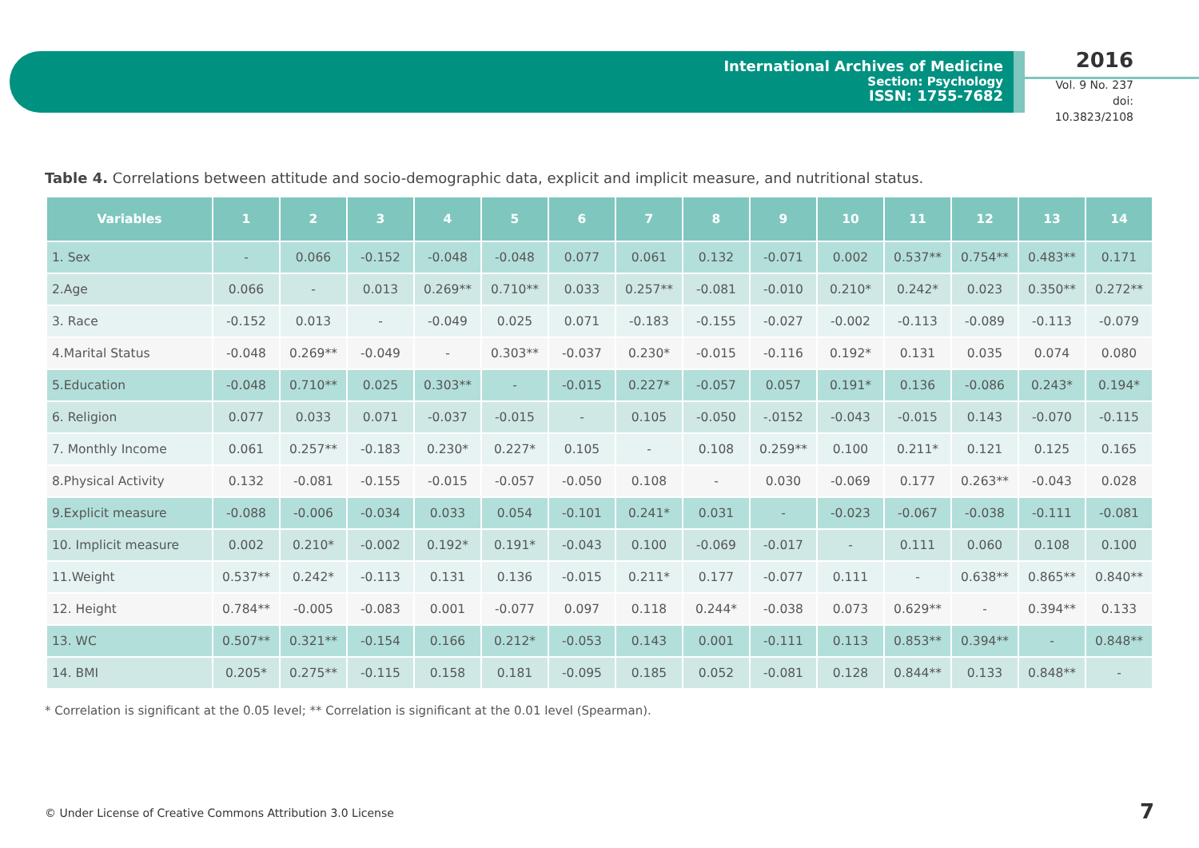International Archives of Medicine
Section: Psychology
ISSN: 1755-7682
2016
Vol. 9 No. 237
doi: 10.3823/2108
Table 4. Correlations between attitude and socio-demographic data, explicit and implicit measure, and nutritional status.
| Variables | 1 | 2 | 3 | 4 | 5 | 6 | 7 | 8 | 9 | 10 | 11 | 12 | 13 | 14 |
| --- | --- | --- | --- | --- | --- | --- | --- | --- | --- | --- | --- | --- | --- | --- |
| 1. Sex | - | 0.066 | -0.152 | -0.048 | -0.048 | 0.077 | 0.061 | 0.132 | -0.071 | 0.002 | 0.537** | 0.754** | 0.483** | 0.171 |
| 2.Age | 0.066 | - | 0.013 | 0.269** | 0.710** | 0.033 | 0.257** | -0.081 | -0.010 | 0.210* | 0.242* | 0.023 | 0.350** | 0.272** |
| 3. Race | -0.152 | 0.013 | - | -0.049 | 0.025 | 0.071 | -0.183 | -0.155 | -0.027 | -0.002 | -0.113 | -0.089 | -0.113 | -0.079 |
| 4.Marital Status | -0.048 | 0.269** | -0.049 | - | 0.303** | -0.037 | 0.230* | -0.015 | -0.116 | 0.192* | 0.131 | 0.035 | 0.074 | 0.080 |
| 5.Education | -0.048 | 0.710** | 0.025 | 0.303** | - | -0.015 | 0.227* | -0.057 | 0.057 | 0.191* | 0.136 | -0.086 | 0.243* | 0.194* |
| 6. Religion | 0.077 | 0.033 | 0.071 | -0.037 | -0.015 | - | 0.105 | -0.050 | -.0152 | -0.043 | -0.015 | 0.143 | -0.070 | -0.115 |
| 7. Monthly Income | 0.061 | 0.257** | -0.183 | 0.230* | 0.227* | 0.105 | - | 0.108 | 0.259** | 0.100 | 0.211* | 0.121 | 0.125 | 0.165 |
| 8.Physical Activity | 0.132 | -0.081 | -0.155 | -0.015 | -0.057 | -0.050 | 0.108 | - | 0.030 | -0.069 | 0.177 | 0.263** | -0.043 | 0.028 |
| 9.Explicit measure | -0.088 | -0.006 | -0.034 | 0.033 | 0.054 | -0.101 | 0.241* | 0.031 | - | -0.023 | -0.067 | -0.038 | -0.111 | -0.081 |
| 10. Implicit measure | 0.002 | 0.210* | -0.002 | 0.192* | 0.191* | -0.043 | 0.100 | -0.069 | -0.017 | - | 0.111 | 0.060 | 0.108 | 0.100 |
| 11.Weight | 0.537** | 0.242* | -0.113 | 0.131 | 0.136 | -0.015 | 0.211* | 0.177 | -0.077 | 0.111 | - | 0.638** | 0.865** | 0.840** |
| 12. Height | 0.784** | -0.005 | -0.083 | 0.001 | -0.077 | 0.097 | 0.118 | 0.244* | -0.038 | 0.073 | 0.629** | - | 0.394** | 0.133 |
| 13. WC | 0.507** | 0.321** | -0.154 | 0.166 | 0.212* | -0.053 | 0.143 | 0.001 | -0.111 | 0.113 | 0.853** | 0.394** | - | 0.848** |
| 14. BMI | 0.205* | 0.275** | -0.115 | 0.158 | 0.181 | -0.095 | 0.185 | 0.052 | -0.081 | 0.128 | 0.844** | 0.133 | 0.848** | - |
* Correlation is significant at the 0.05 level; ** Correlation is significant at the 0.01 level (Spearman).
© Under License of Creative Commons Attribution 3.0 License
7